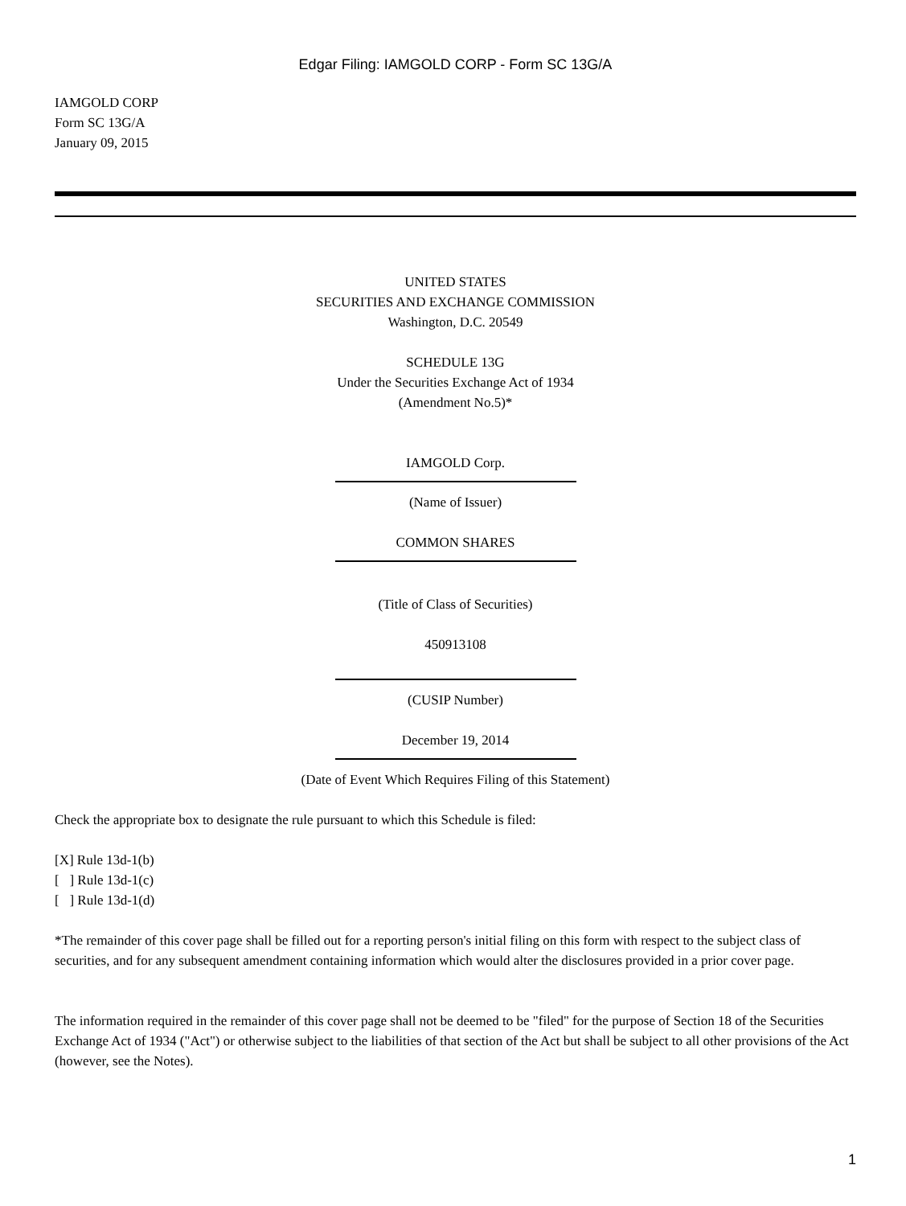Edgar Filing: IAMGOLD CORP - Form SC 13G/A
IAMGOLD CORP
Form SC 13G/A
January 09, 2015
UNITED STATES
SECURITIES AND EXCHANGE COMMISSION
Washington, D.C. 20549
SCHEDULE 13G
Under the Securities Exchange Act of 1934
(Amendment No.5)*
IAMGOLD Corp.
(Name of Issuer)
COMMON SHARES
(Title of Class of Securities)
450913108
(CUSIP Number)
December 19, 2014
(Date of Event Which Requires Filing of this Statement)
Check the appropriate box to designate the rule pursuant to which this Schedule is filed:
[X] Rule 13d-1(b)
[ ] Rule 13d-1(c)
[ ] Rule 13d-1(d)
*The remainder of this cover page shall be filled out for a reporting person's initial filing on this form with respect to the subject class of securities, and for any subsequent amendment containing information which would alter the disclosures provided in a prior cover page.
The information required in the remainder of this cover page shall not be deemed to be "filed" for the purpose of Section 18 of the Securities Exchange Act of 1934 ("Act") or otherwise subject to the liabilities of that section of the Act but shall be subject to all other provisions of the Act (however, see the Notes).
1